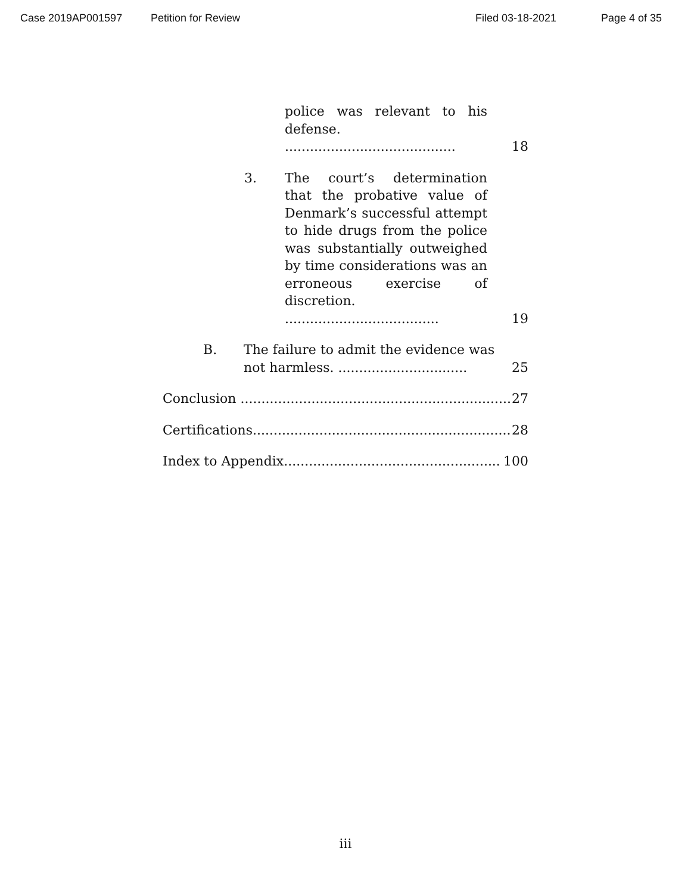Case 2019AP001597 Petition for Review Filed 03-18-2021 Page 4 of 35
police was relevant to his defense. .........................................
18
3. The court’s determination that the probative value of Denmark’s successful attempt to hide drugs from the police was substantially outweighed by time considerations was an erroneous exercise of discretion. .....................................
19
B. The failure to admit the evidence was not harmless. ...............................
25
Conclusion .................................................................. 27
Certifications.............................................................. 28
Index to Appendix.................................................... 100
iii